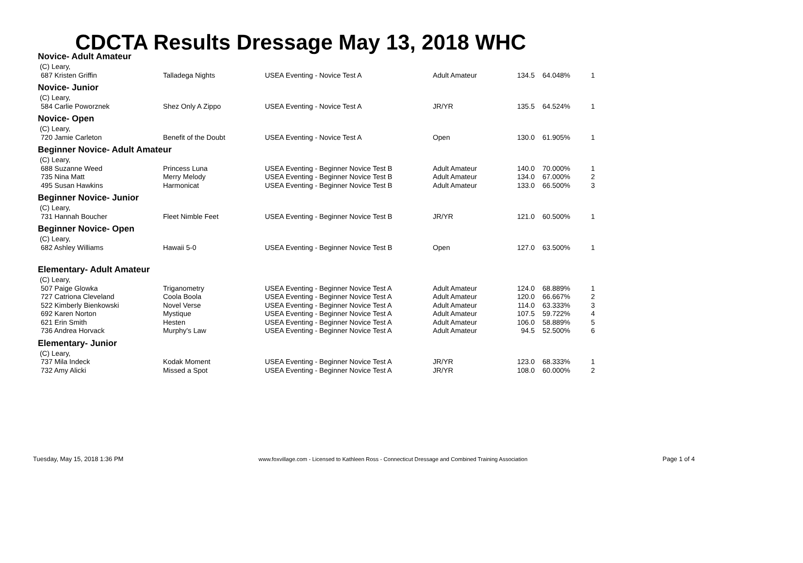CDCTA Results Dressage May 13, 2018 WHC
Novice- Adult Amateur
| (C) Leary, | | | | | | |
| 687 Kristen Griffin | Talladega Nights | USEA Eventing - Novice Test A | Adult Amateur | 134.5 | 64.048% | 1 |
Novice- Junior
| (C) Leary, | | | | | | |
| 584 Carlie Poworznek | Shez Only A Zippo | USEA Eventing - Novice Test A | JR/YR | 135.5 | 64.524% | 1 |
Novice- Open
| (C) Leary, | | | | | | |
| 720 Jamie Carleton | Benefit of the Doubt | USEA Eventing - Novice Test A | Open | 130.0 | 61.905% | 1 |
Beginner Novice- Adult Amateur
| (C) Leary, | | | | | | |
| 688 Suzanne Weed | Princess Luna | USEA Eventing - Beginner Novice Test B | Adult Amateur | 140.0 | 70.000% | 1 |
| 735 Nina Matt | Merry Melody | USEA Eventing - Beginner Novice Test B | Adult Amateur | 134.0 | 67.000% | 2 |
| 495 Susan Hawkins | Harmonicat | USEA Eventing - Beginner Novice Test B | Adult Amateur | 133.0 | 66.500% | 3 |
Beginner Novice- Junior
| (C) Leary, | | | | | | |
| 731 Hannah Boucher | Fleet Nimble Feet | USEA Eventing - Beginner Novice Test B | JR/YR | 121.0 | 60.500% | 1 |
Beginner Novice- Open
| (C) Leary, | | | | | | |
| 682 Ashley Williams | Hawaii 5-0 | USEA Eventing - Beginner Novice Test B | Open | 127.0 | 63.500% | 1 |
Elementary- Adult Amateur
| (C) Leary, | | | | | | |
| 507 Paige Glowka | Triganometry | USEA Eventing - Beginner Novice Test A | Adult Amateur | 124.0 | 68.889% | 1 |
| 727 Catriona Cleveland | Coola Boola | USEA Eventing - Beginner Novice Test A | Adult Amateur | 120.0 | 66.667% | 2 |
| 522 Kimberly Bienkowski | Novel Verse | USEA Eventing - Beginner Novice Test A | Adult Amateur | 114.0 | 63.333% | 3 |
| 692 Karen Norton | Mystique | USEA Eventing - Beginner Novice Test A | Adult Amateur | 107.5 | 59.722% | 4 |
| 621 Erin Smith | Hesten | USEA Eventing - Beginner Novice Test A | Adult Amateur | 106.0 | 58.889% | 5 |
| 736 Andrea Horvack | Murphy's Law | USEA Eventing - Beginner Novice Test A | Adult Amateur | 94.5 | 52.500% | 6 |
Elementary- Junior
| (C) Leary, | | | | | | |
| 737 Mila Indeck | Kodak Moment | USEA Eventing - Beginner Novice Test A | JR/YR | 123.0 | 68.333% | 1 |
| 732 Amy Alicki | Missed a Spot | USEA Eventing - Beginner Novice Test A | JR/YR | 108.0 | 60.000% | 2 |
Tuesday, May 15, 2018 1:36 PM www.foxvillage.com - Licensed to Kathleen Ross - Connecticut Dressage and Combined Training Association Page 1 of 4